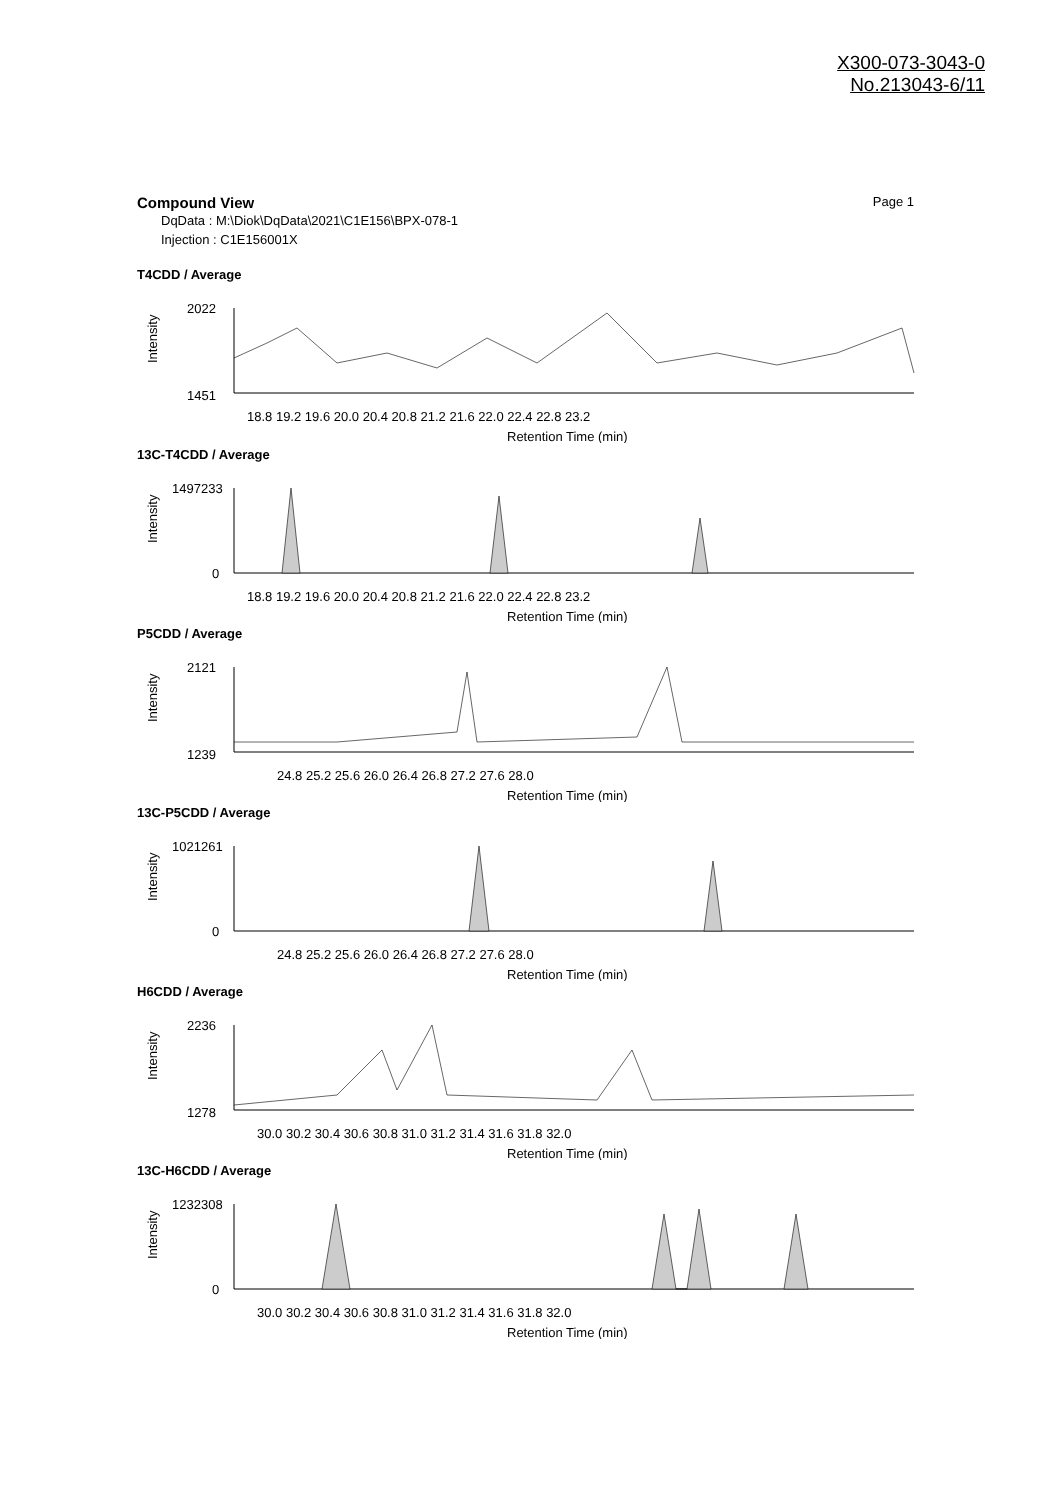X300-073-3043-0
No.213043-6/11
Page 1
Compound View
DqData : M:\Diok\DqData\2021\C1E156\BPX-078-1
Injection : C1E156001X
T4CDD / Average
Intensity
2022
1451
18.8 19.2 19.6 20.0 20.4 20.8 21.2 21.6 22.0 22.4 22.8 23.2
Retention Time (min)
13C-T4CDD / Average
Intensity
1497233
0
18.8 19.2 19.6 20.0 20.4 20.8 21.2 21.6 22.0 22.4 22.8 23.2
Retention Time (min)
P5CDD / Average
Intensity
2121
1239
24.8 25.2 25.6 26.0 26.4 26.8 27.2 27.6 28.0
Retention Time (min)
13C-P5CDD / Average
Intensity
1021261
0
24.8 25.2 25.6 26.0 26.4 26.8 27.2 27.6 28.0
Retention Time (min)
H6CDD / Average
Intensity
2236
1278
30.0 30.2 30.4 30.6 30.8 31.0 31.2 31.4 31.6 31.8 32.0
Retention Time (min)
13C-H6CDD / Average
Intensity
1232308
0
30.0 30.2 30.4 30.6 30.8 31.0 31.2 31.4 31.6 31.8 32.0
Retention Time (min)